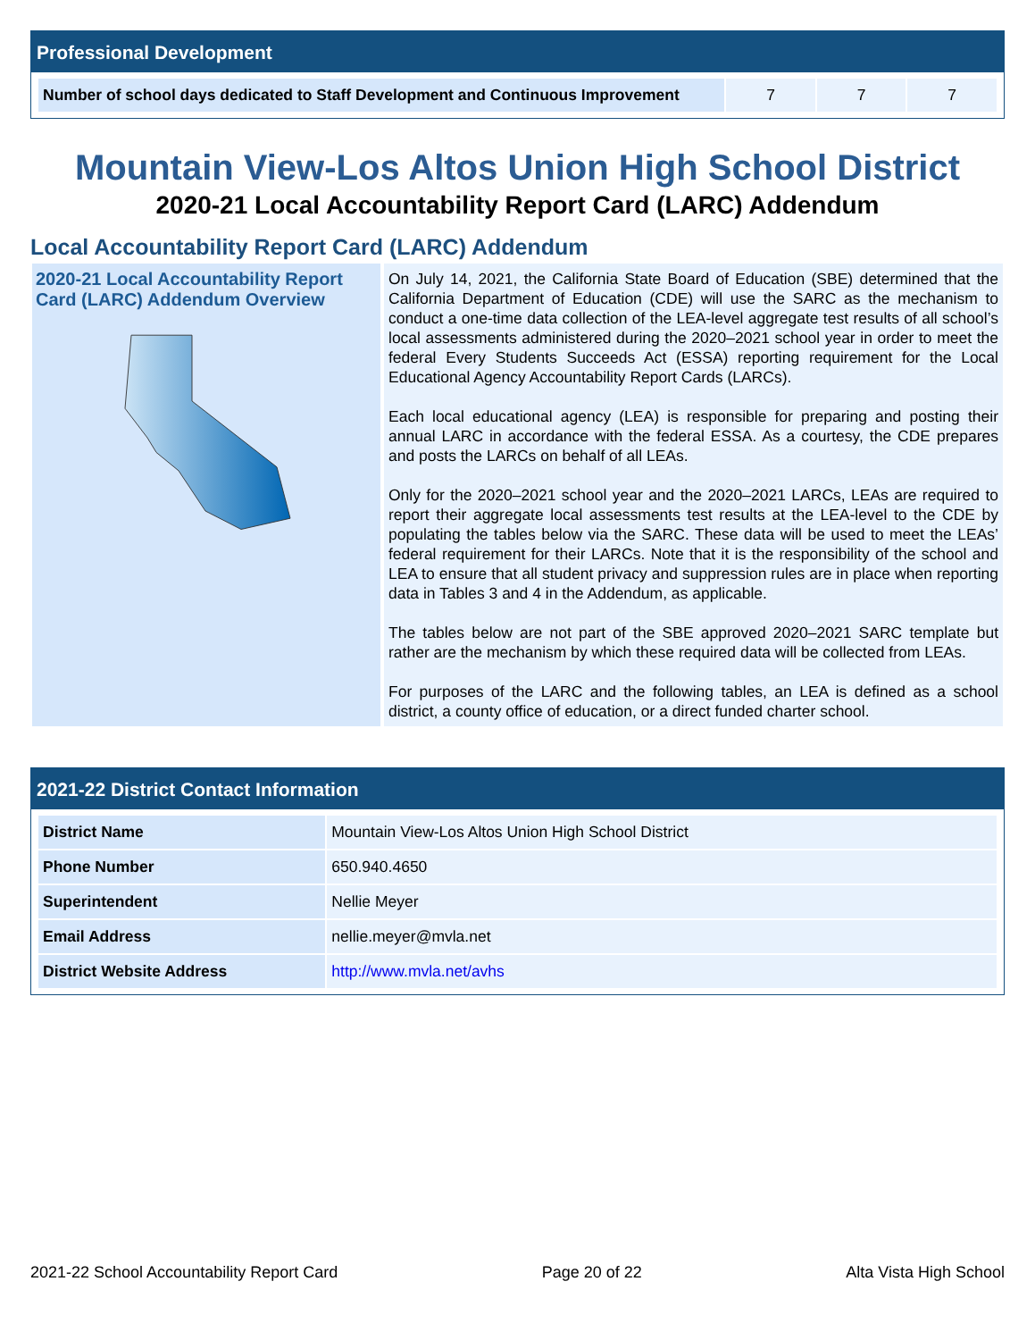Professional Development
| Number of school days dedicated to Staff Development and Continuous Improvement | 7 | 7 | 7 |
Mountain View-Los Altos Union High School District
2020-21 Local Accountability Report Card (LARC) Addendum
Local Accountability Report Card (LARC) Addendum
2020-21 Local Accountability Report Card (LARC) Addendum Overview
On July 14, 2021, the California State Board of Education (SBE) determined that the California Department of Education (CDE) will use the SARC as the mechanism to conduct a one-time data collection of the LEA-level aggregate test results of all school’s local assessments administered during the 2020–2021 school year in order to meet the federal Every Students Succeeds Act (ESSA) reporting requirement for the Local Educational Agency Accountability Report Cards (LARCs).
Each local educational agency (LEA) is responsible for preparing and posting their annual LARC in accordance with the federal ESSA. As a courtesy, the CDE prepares and posts the LARCs on behalf of all LEAs.
Only for the 2020–2021 school year and the 2020–2021 LARCs, LEAs are required to report their aggregate local assessments test results at the LEA-level to the CDE by populating the tables below via the SARC. These data will be used to meet the LEAs’ federal requirement for their LARCs. Note that it is the responsibility of the school and LEA to ensure that all student privacy and suppression rules are in place when reporting data in Tables 3 and 4 in the Addendum, as applicable.
The tables below are not part of the SBE approved 2020–2021 SARC template but rather are the mechanism by which these required data will be collected from LEAs.
For purposes of the LARC and the following tables, an LEA is defined as a school district, a county office of education, or a direct funded charter school.
2021-22 District Contact Information
| District Name | Mountain View-Los Altos Union High School District |
| Phone Number | 650.940.4650 |
| Superintendent | Nellie Meyer |
| Email Address | nellie.meyer@mvla.net |
| District Website Address | http://www.mvla.net/avhs |
2021-22 School Accountability Report Card Page 20 of 22 Alta Vista High School